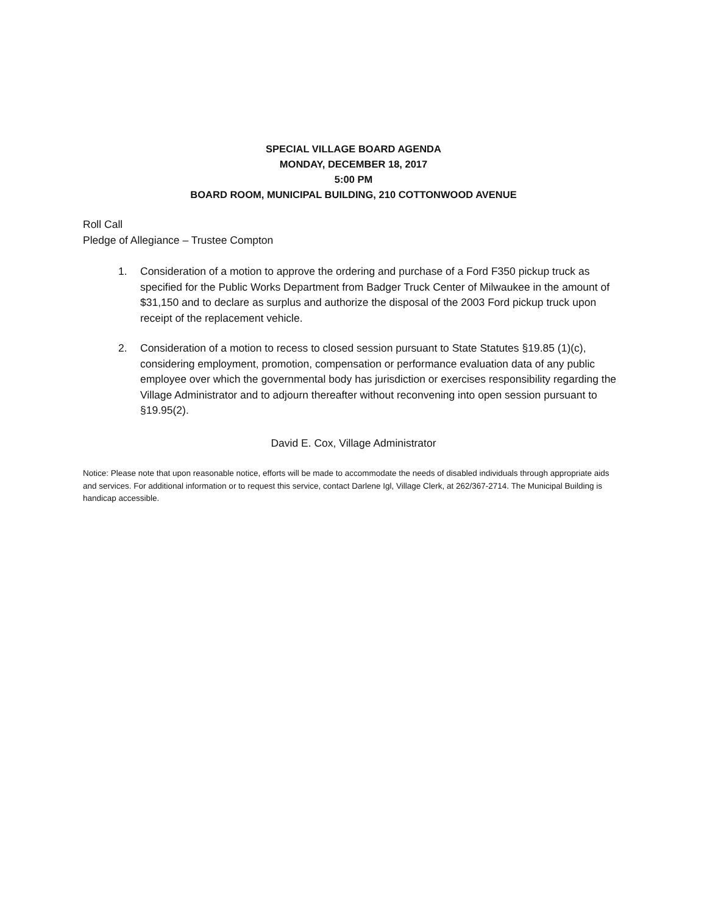SPECIAL VILLAGE BOARD AGENDA
MONDAY, DECEMBER 18, 2017
5:00 PM
BOARD ROOM, MUNICIPAL BUILDING, 210 COTTONWOOD AVENUE
Roll Call
Pledge of Allegiance – Trustee Compton
1. Consideration of a motion to approve the ordering and purchase of a Ford F350 pickup truck as specified for the Public Works Department from Badger Truck Center of Milwaukee in the amount of $31,150 and to declare as surplus and authorize the disposal of the 2003 Ford pickup truck upon receipt of the replacement vehicle.
2. Consideration of a motion to recess to closed session pursuant to State Statutes §19.85 (1)(c), considering employment, promotion, compensation or performance evaluation data of any public employee over which the governmental body has jurisdiction or exercises responsibility regarding the Village Administrator and to adjourn thereafter without reconvening into open session pursuant to §19.95(2).
David E. Cox, Village Administrator
Notice: Please note that upon reasonable notice, efforts will be made to accommodate the needs of disabled individuals through appropriate aids and services. For additional information or to request this service, contact Darlene Igl, Village Clerk, at 262/367-2714. The Municipal Building is handicap accessible.